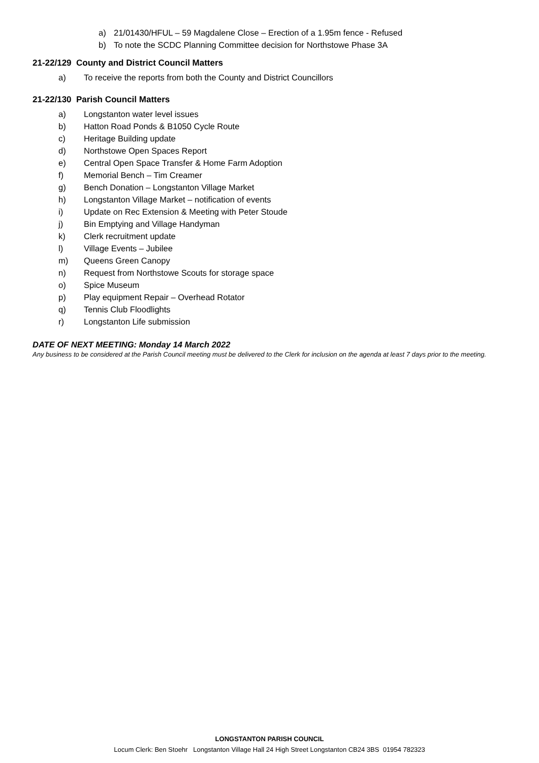a) 21/01430/HFUL – 59 Magdalene Close – Erection of a 1.95m fence - Refused
b) To note the SCDC Planning Committee decision for Northstowe Phase 3A
21-22/129 County and District Council Matters
a) To receive the reports from both the County and District Councillors
21-22/130 Parish Council Matters
a) Longstanton water level issues
b) Hatton Road Ponds & B1050 Cycle Route
c) Heritage Building update
d) Northstowe Open Spaces Report
e) Central Open Space Transfer & Home Farm Adoption
f) Memorial Bench – Tim Creamer
g) Bench Donation – Longstanton Village Market
h) Longstanton Village Market – notification of events
i) Update on Rec Extension & Meeting with Peter Stoude
j) Bin Emptying and Village Handyman
k) Clerk recruitment update
l) Village Events – Jubilee
m) Queens Green Canopy
n) Request from Northstowe Scouts for storage space
o) Spice Museum
p) Play equipment Repair – Overhead Rotator
q) Tennis Club Floodlights
r) Longstanton Life submission
DATE OF NEXT MEETING: Monday 14 March 2022
Any business to be considered at the Parish Council meeting must be delivered to the Clerk for inclusion on the agenda at least 7 days prior to the meeting.
LONGSTANTON PARISH COUNCIL
Locum Clerk: Ben Stoehr Longstanton Village Hall 24 High Street Longstanton CB24 3BS 01954 782323